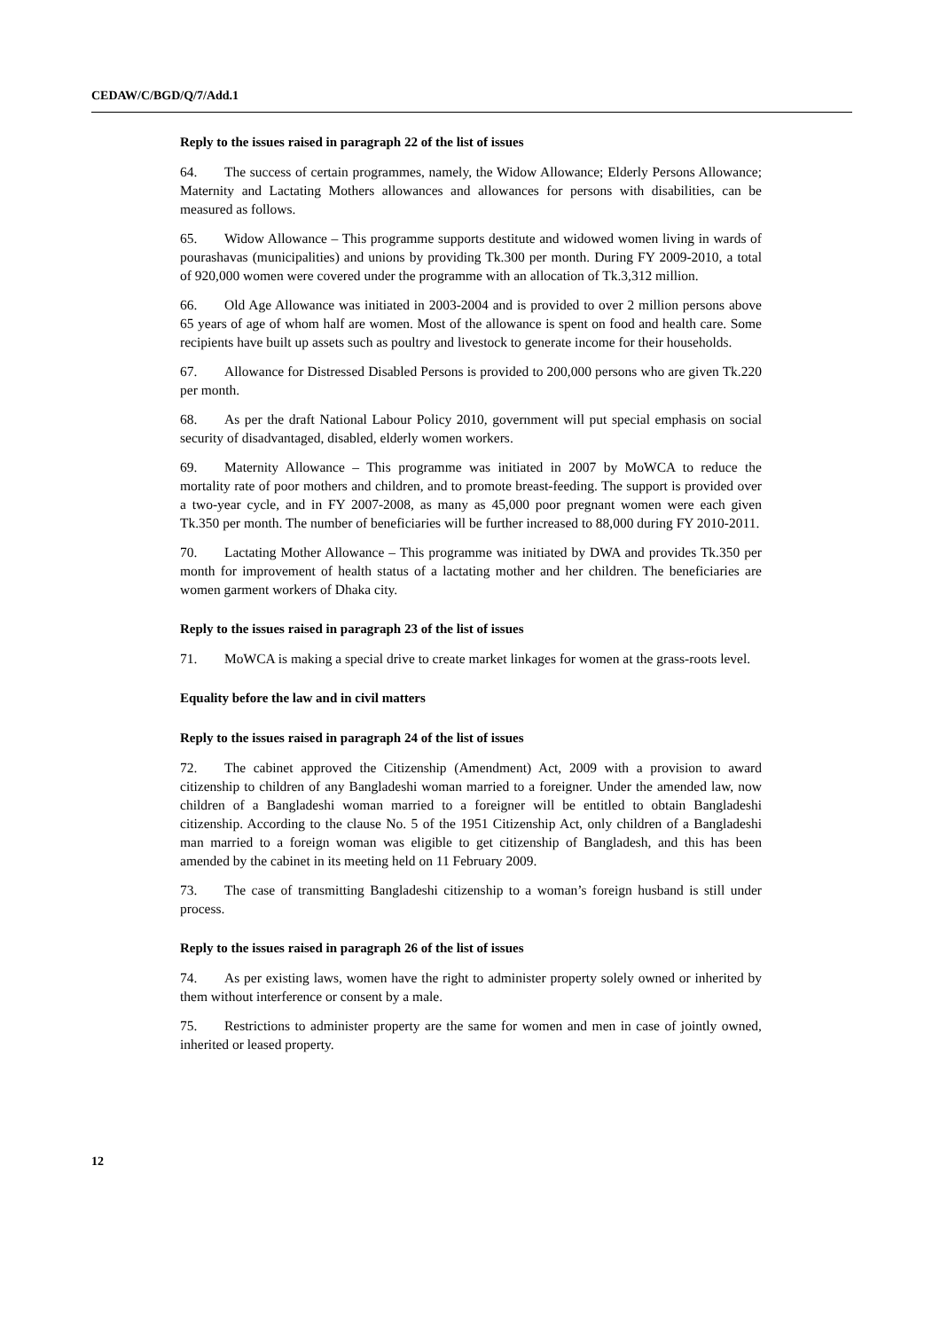CEDAW/C/BGD/Q/7/Add.1
Reply to the issues raised in paragraph 22 of the list of issues
64. The success of certain programmes, namely, the Widow Allowance; Elderly Persons Allowance; Maternity and Lactating Mothers allowances and allowances for persons with disabilities, can be measured as follows.
65. Widow Allowance – This programme supports destitute and widowed women living in wards of pourashavas (municipalities) and unions by providing Tk.300 per month. During FY 2009-2010, a total of 920,000 women were covered under the programme with an allocation of Tk.3,312 million.
66. Old Age Allowance was initiated in 2003-2004 and is provided to over 2 million persons above 65 years of age of whom half are women. Most of the allowance is spent on food and health care. Some recipients have built up assets such as poultry and livestock to generate income for their households.
67. Allowance for Distressed Disabled Persons is provided to 200,000 persons who are given Tk.220 per month.
68. As per the draft National Labour Policy 2010, government will put special emphasis on social security of disadvantaged, disabled, elderly women workers.
69. Maternity Allowance – This programme was initiated in 2007 by MoWCA to reduce the mortality rate of poor mothers and children, and to promote breast-feeding. The support is provided over a two-year cycle, and in FY 2007-2008, as many as 45,000 poor pregnant women were each given Tk.350 per month. The number of beneficiaries will be further increased to 88,000 during FY 2010-2011.
70. Lactating Mother Allowance – This programme was initiated by DWA and provides Tk.350 per month for improvement of health status of a lactating mother and her children. The beneficiaries are women garment workers of Dhaka city.
Reply to the issues raised in paragraph 23 of the list of issues
71. MoWCA is making a special drive to create market linkages for women at the grass-roots level.
Equality before the law and in civil matters
Reply to the issues raised in paragraph 24 of the list of issues
72. The cabinet approved the Citizenship (Amendment) Act, 2009 with a provision to award citizenship to children of any Bangladeshi woman married to a foreigner. Under the amended law, now children of a Bangladeshi woman married to a foreigner will be entitled to obtain Bangladeshi citizenship. According to the clause No. 5 of the 1951 Citizenship Act, only children of a Bangladeshi man married to a foreign woman was eligible to get citizenship of Bangladesh, and this has been amended by the cabinet in its meeting held on 11 February 2009.
73. The case of transmitting Bangladeshi citizenship to a woman’s foreign husband is still under process.
Reply to the issues raised in paragraph 26 of the list of issues
74. As per existing laws, women have the right to administer property solely owned or inherited by them without interference or consent by a male.
75. Restrictions to administer property are the same for women and men in case of jointly owned, inherited or leased property.
12